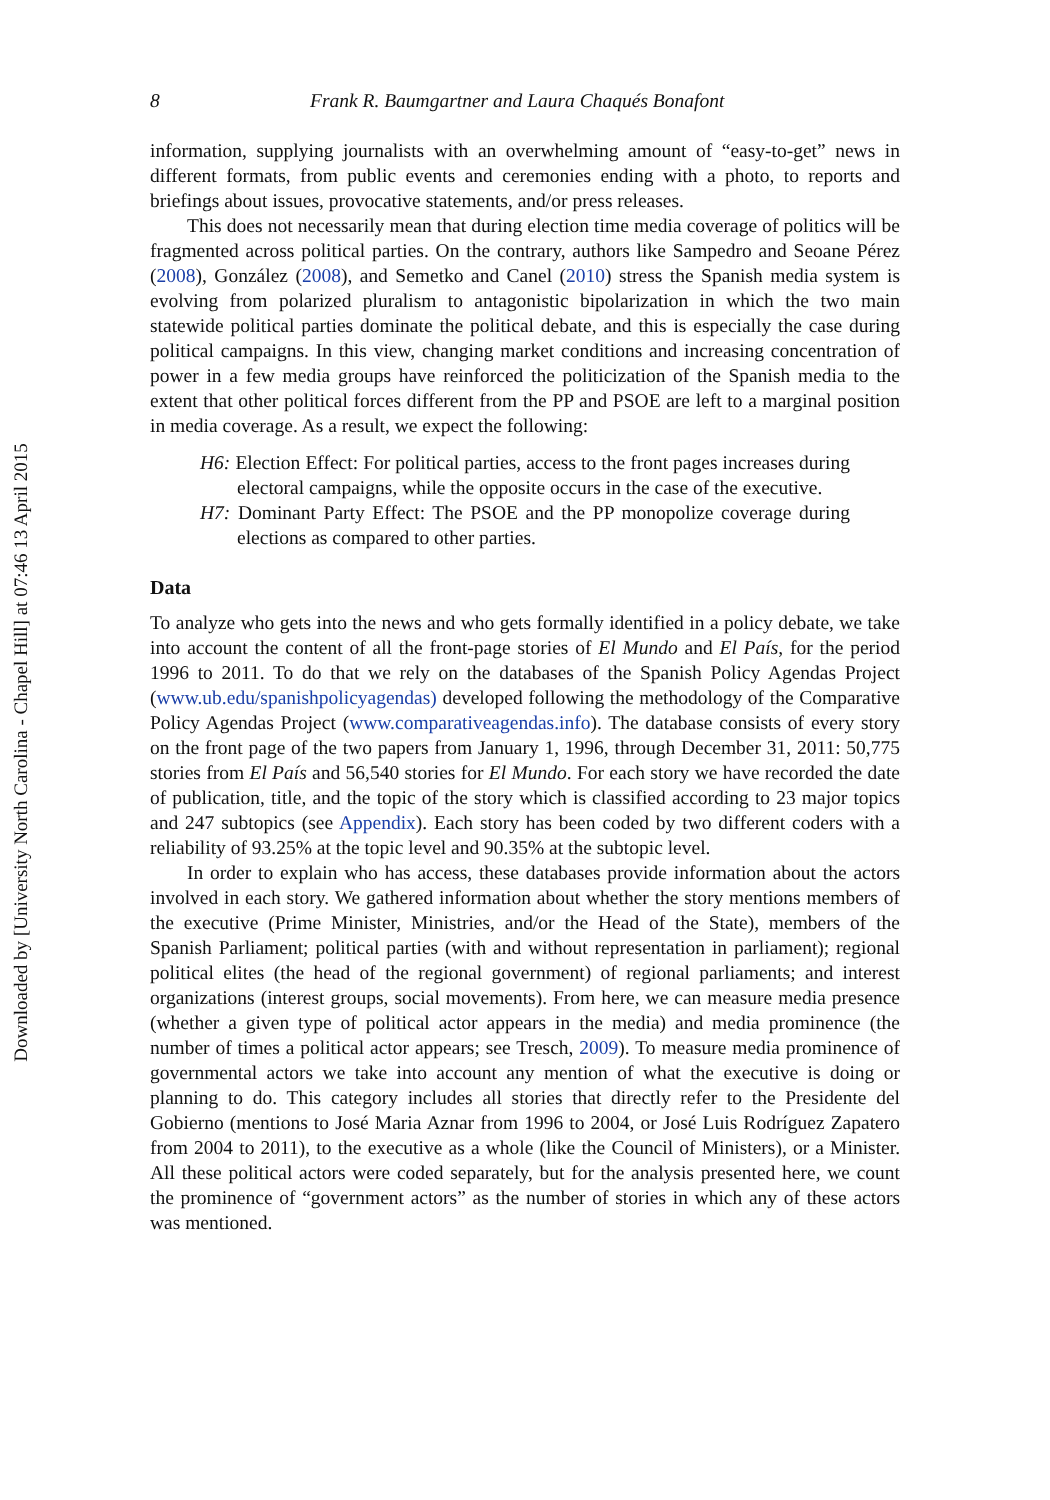Downloaded by [University North Carolina - Chapel Hill] at 07:46 13 April 2015
8 Frank R. Baumgartner and Laura Chaqués Bonafont
information, supplying journalists with an overwhelming amount of “easy-to-get” news in different formats, from public events and ceremonies ending with a photo, to reports and briefings about issues, provocative statements, and/or press releases.
This does not necessarily mean that during election time media coverage of politics will be fragmented across political parties. On the contrary, authors like Sampedro and Seoane Pérez (2008), González (2008), and Semetko and Canel (2010) stress the Spanish media system is evolving from polarized pluralism to antagonistic bipolarization in which the two main statewide political parties dominate the political debate, and this is especially the case during political campaigns. In this view, changing market conditions and increasing concentration of power in a few media groups have reinforced the politicization of the Spanish media to the extent that other political forces different from the PP and PSOE are left to a marginal position in media coverage. As a result, we expect the following:
H6: Election Effect: For political parties, access to the front pages increases during electoral campaigns, while the opposite occurs in the case of the executive.
H7: Dominant Party Effect: The PSOE and the PP monopolize coverage during elections as compared to other parties.
Data
To analyze who gets into the news and who gets formally identified in a policy debate, we take into account the content of all the front-page stories of El Mundo and El País, for the period 1996 to 2011. To do that we rely on the databases of the Spanish Policy Agendas Project (www.ub.edu/spanishpolicyagendas) developed following the methodology of the Comparative Policy Agendas Project (www.comparativeagendas.info). The database consists of every story on the front page of the two papers from January 1, 1996, through December 31, 2011: 50,775 stories from El País and 56,540 stories for El Mundo. For each story we have recorded the date of publication, title, and the topic of the story which is classified according to 23 major topics and 247 subtopics (see Appendix). Each story has been coded by two different coders with a reliability of 93.25% at the topic level and 90.35% at the subtopic level.
In order to explain who has access, these databases provide information about the actors involved in each story. We gathered information about whether the story mentions members of the executive (Prime Minister, Ministries, and/or the Head of the State), members of the Spanish Parliament; political parties (with and without representation in parliament); regional political elites (the head of the regional government) of regional parliaments; and interest organizations (interest groups, social movements). From here, we can measure media presence (whether a given type of political actor appears in the media) and media prominence (the number of times a political actor appears; see Tresch, 2009). To measure media prominence of governmental actors we take into account any mention of what the executive is doing or planning to do. This category includes all stories that directly refer to the Presidente del Gobierno (mentions to José Maria Aznar from 1996 to 2004, or José Luis Rodríguez Zapatero from 2004 to 2011), to the executive as a whole (like the Council of Ministers), or a Minister. All these political actors were coded separately, but for the analysis presented here, we count the prominence of “government actors” as the number of stories in which any of these actors was mentioned.